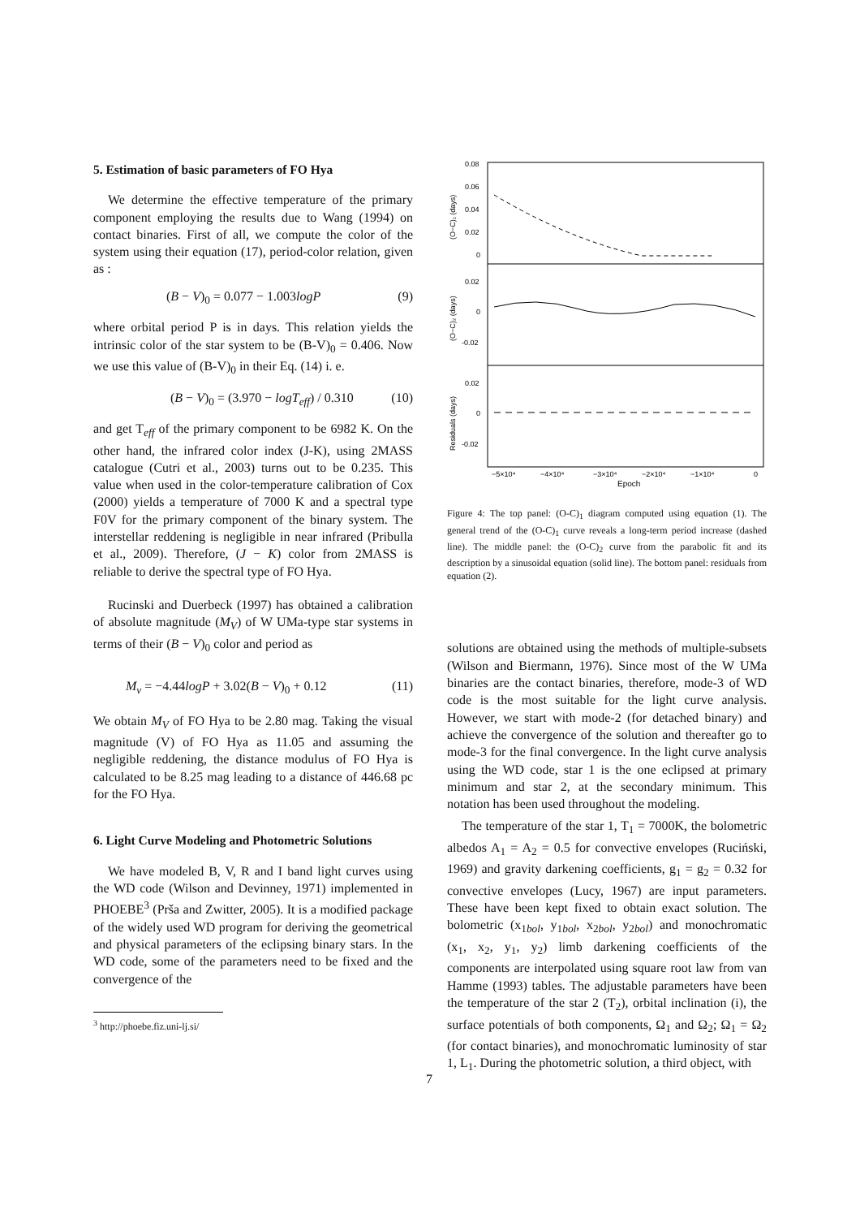5. Estimation of basic parameters of FO Hya
We determine the effective temperature of the primary component employing the results due to Wang (1994) on contact binaries. First of all, we compute the color of the system using their equation (17), period-color relation, given as :
(B − V)<sub>0</sub> = 0.077 − 1.003logP (9)
where orbital period P is in days. This relation yields the intrinsic color of the star system to be (B-V)<sub>0</sub> = 0.406. Now we use this value of (B-V)<sub>0</sub> in their Eq. (14) i. e.
(B − V)<sub>0</sub> = (3.970 − logT<sub>eff</sub>) / 0.310 (10)
and get T<sub>eff</sub> of the primary component to be 6982 K. On the other hand, the infrared color index (J-K), using 2MASS catalogue (Cutri et al., 2003) turns out to be 0.235. This value when used in the color-temperature calibration of Cox (2000) yields a temperature of 7000 K and a spectral type F0V for the primary component of the binary system. The interstellar reddening is negligible in near infrared (Pribulla et al., 2009). Therefore, (J − K) color from 2MASS is reliable to derive the spectral type of FO Hya.
Rucinski and Duerbeck (1997) has obtained a calibration of absolute magnitude (M<sub>V</sub>) of W UMa-type star systems in terms of their (B − V)<sub>0</sub> color and period as
M<sub>v</sub> = −4.44logP + 3.02(B − V)<sub>0</sub> + 0.12 (11)
We obtain M<sub>V</sub> of FO Hya to be 2.80 mag. Taking the visual magnitude (V) of FO Hya as 11.05 and assuming the negligible reddening, the distance modulus of FO Hya is calculated to be 8.25 mag leading to a distance of 446.68 pc for the FO Hya.
6. Light Curve Modeling and Photometric Solutions
We have modeled B, V, R and I band light curves using the WD code (Wilson and Devinney, 1971) implemented in PHOEBE<sup>3</sup> (Prša and Zwitter, 2005). It is a modified package of the widely used WD program for deriving the geometrical and physical parameters of the eclipsing binary stars. In the WD code, some of the parameters need to be fixed and the convergence of the
<sup>3</sup> http://phoebe.fiz.uni-lj.si/
0.08
0.06
0.04
0.02
0
0.02
0
-0.02
0.02
0
-0.02
(O−C)₁ (days)
(O−C)₂ (days)
Residuals (days)
−5×10⁴
−4×10⁴
−3×10⁴
−2×10⁴
−1×10⁴
0
Epoch
Figure 4: The top panel: (O-C)<sub>1</sub> diagram computed using equation (1). The general trend of the (O-C)<sub>1</sub> curve reveals a long-term period increase (dashed line). The middle panel: the (O-C)<sub>2</sub> curve from the parabolic fit and its description by a sinusoidal equation (solid line). The bottom panel: residuals from equation (2).
solutions are obtained using the methods of multiple-subsets (Wilson and Biermann, 1976). Since most of the W UMa binaries are the contact binaries, therefore, mode-3 of WD code is the most suitable for the light curve analysis. However, we start with mode-2 (for detached binary) and achieve the convergence of the solution and thereafter go to mode-3 for the final convergence. In the light curve analysis using the WD code, star 1 is the one eclipsed at primary minimum and star 2, at the secondary minimum. This notation has been used throughout the modeling.
The temperature of the star 1, T<sub>1</sub> = 7000K, the bolometric albedos A<sub>1</sub> = A<sub>2</sub> = 0.5 for convective envelopes (Ruciński, 1969) and gravity darkening coefficients, g<sub>1</sub> = g<sub>2</sub> = 0.32 for convective envelopes (Lucy, 1967) are input parameters. These have been kept fixed to obtain exact solution. The bolometric (x<sub>1bol</sub>, y<sub>1bol</sub>, x<sub>2bol</sub>, y<sub>2bol</sub>) and monochromatic (x<sub>1</sub>, x<sub>2</sub>, y<sub>1</sub>, y<sub>2</sub>) limb darkening coefficients of the components are interpolated using square root law from van Hamme (1993) tables. The adjustable parameters have been the temperature of the star 2 (T<sub>2</sub>), orbital inclination (i), the surface potentials of both components, Ω<sub>1</sub> and Ω<sub>2</sub>; Ω<sub>1</sub> = Ω<sub>2</sub> (for contact binaries), and monochromatic luminosity of star 1, L<sub>1</sub>. During the photometric solution, a third object, with
7